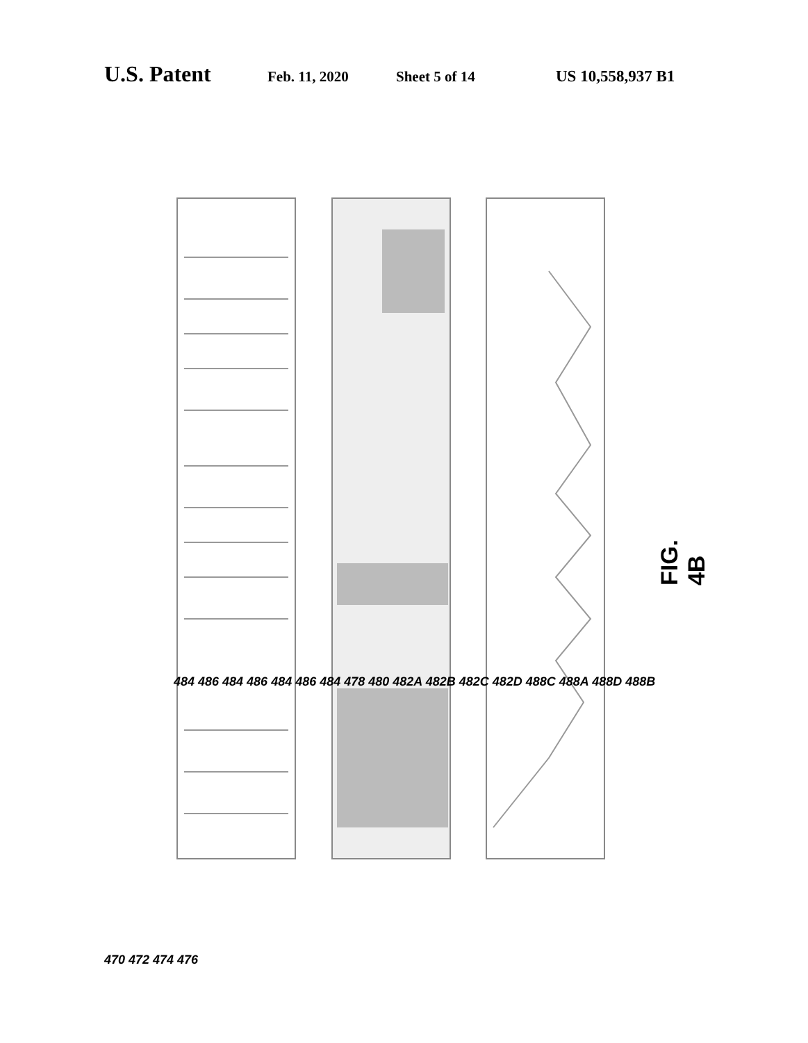U.S. Patent Feb. 11, 2020 Sheet 5 of 14 US 10,558,937 B1
470 472 474 476
484 486 484 486 484 486 484 478 480 482A 482B 482C 482D 488C 488A 488D 488B
FIG. 4B